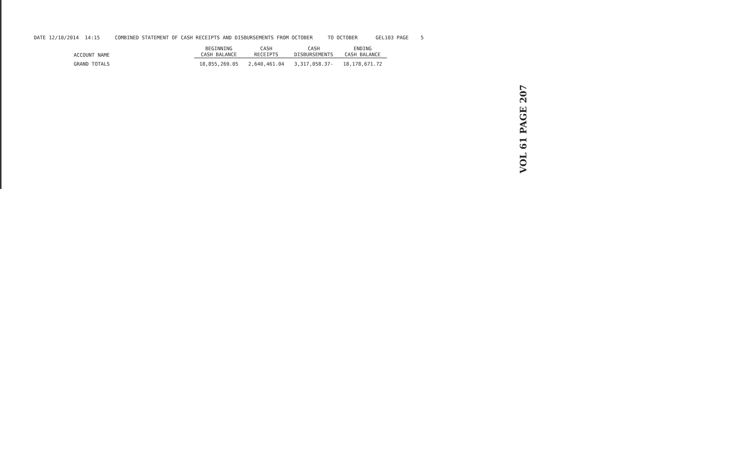DATE 12/10/2014 14:15 COMBINED STATEMENT OF CASH RECEIPTS AND DISBURSEMENTS FROM OCTOBER TO OCTOBER GEL103 PAGE 5
| ACCOUNT NAME | | BEGINNING CASH BALANCE | CASH RECEIPTS | CASH DISBURSEMENTS | ENDING CASH BALANCE |
| --- | --- | --- | --- | --- | --- |
| GRAND TOTALS | | 18,855,269.05 | 2,640,461.04 | 3,317,058.37- | 18,178,671.72 |
VOL 61 PAGE 207